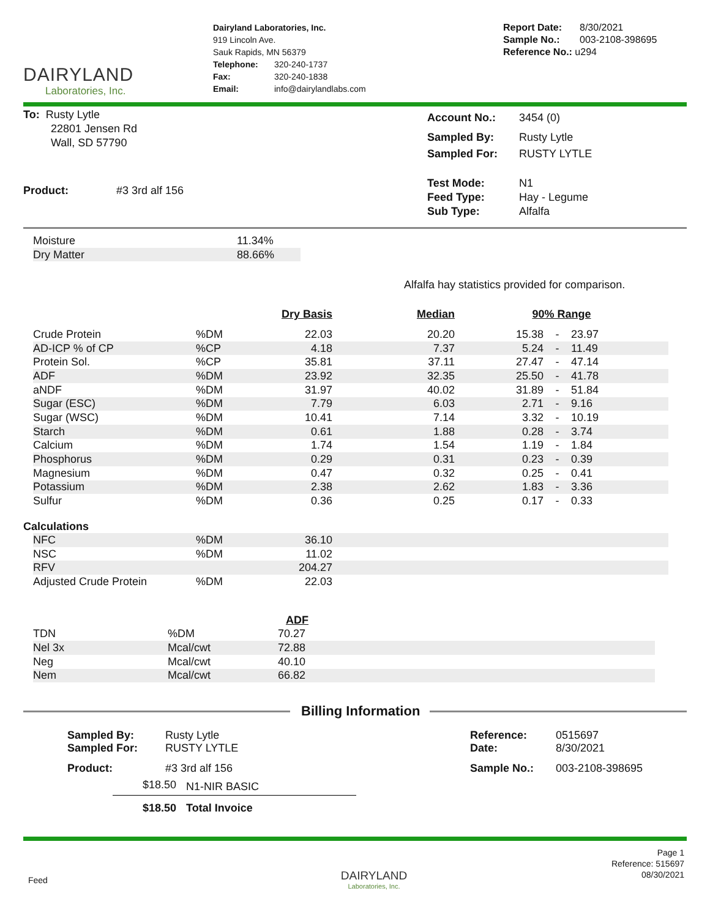DAIRYLAND
Laboratories, Inc.
Dairyland Laboratories, Inc.
919 Lincoln Ave.
Sauk Rapids, MN 56379
| Telephone: | 320-240-1737 |
| Fax: | 320-240-1838 |
| Email: | info@dairylandlabs.com |
| Report Date: | 8/30/2021 |
| Sample No.: | 003-2108-398695 |
| Reference No.: u294 | |
To: Rusty Lytle
22801 Jensen Rd
Wall, SD 57790
Product: #3 3rd alf 156
| Account No.: | 3454 (0) |
| Sampled By: | Rusty Lytle |
| Sampled For: | RUSTY LYTLE |
| Test Mode: | N1 |
| Feed Type: | Hay - Legume |
| Sub Type: | Alfalfa |
| Moisture | 11.34% |
| Dry Matter | 88.66% |
Alfalfa hay statistics provided for comparison.
| | | Dry Basis | Median | 90% Range | | |
| Crude Protein | %DM | 22.03 | 20.20 | 15.38 | - | 23.97 |
| AD-ICP % of CP | %CP | 4.18 | 7.37 | 5.24 | - | 11.49 |
| Protein Sol. | %CP | 35.81 | 37.11 | 27.47 | - | 47.14 |
| ADF | %DM | 23.92 | 32.35 | 25.50 | - | 41.78 |
| aNDF | %DM | 31.97 | 40.02 | 31.89 | - | 51.84 |
| Sugar (ESC) | %DM | 7.79 | 6.03 | 2.71 | - | 9.16 |
| Sugar (WSC) | %DM | 10.41 | 7.14 | 3.32 | - | 10.19 |
| Starch | %DM | 0.61 | 1.88 | 0.28 | - | 3.74 |
| Calcium | %DM | 1.74 | 1.54 | 1.19 | - | 1.84 |
| Phosphorus | %DM | 0.29 | 0.31 | 0.23 | - | 0.39 |
| Magnesium | %DM | 0.47 | 0.32 | 0.25 | - | 0.41 |
| Potassium | %DM | 2.38 | 2.62 | 1.83 | - | 3.36 |
| Sulfur | %DM | 0.36 | 0.25 | 0.17 | - | 0.33 |
Calculations
| NFC | %DM | 36.10 | |
| NSC | %DM | 11.02 | |
| RFV | | 204.27 | |
| Adjusted Crude Protein | %DM | 22.03 | |
| | | ADF | |
| TDN | %DM | 70.27 | |
| Nel 3x | Mcal/cwt | 72.88 | |
| Neg | Mcal/cwt | 40.10 | |
| Nem | Mcal/cwt | 66.82 | |
Billing Information
| Sampled By: | Rusty Lytle |
| Sampled For: | RUSTY LYTLE |
| Product: | #3 3rd alf 156 |
| $18.50 | N1-NIR BASIC |
| $18.50 | Total Invoice |
| Reference: | 0515697 |
| Date: | 8/30/2021 |
| Sample No.: | 003-2108-398695 |
Feed
DAIRYLAND
Laboratories, Inc.
Page 1
Reference: 515697
08/30/2021